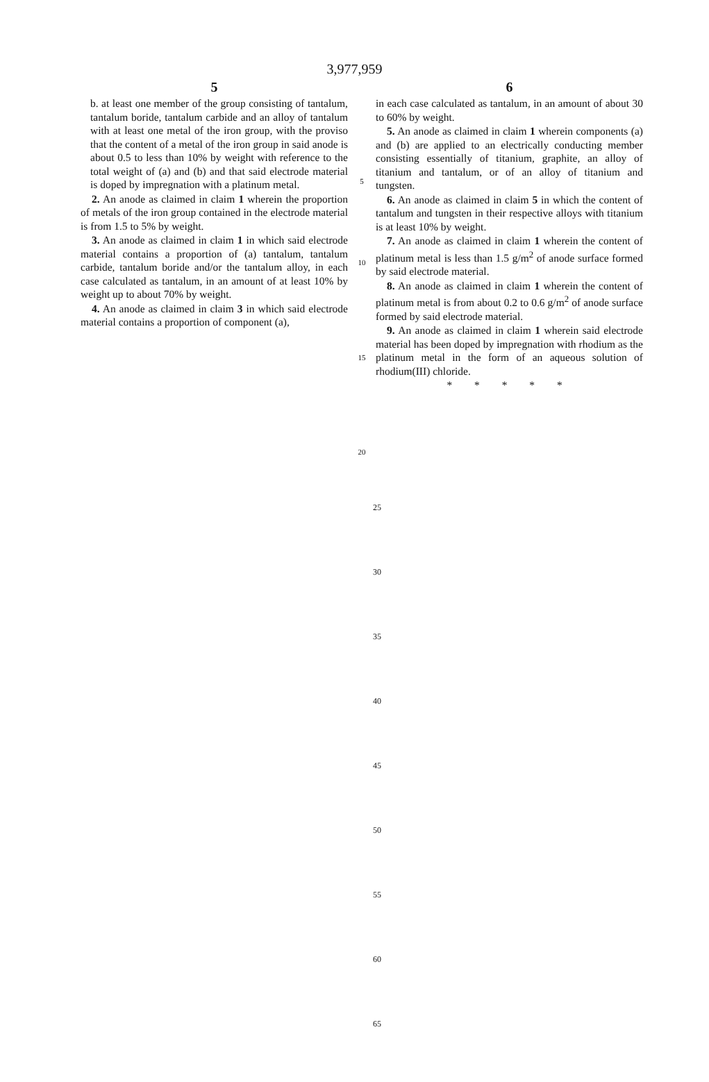3,977,959
5
b. at least one member of the group consisting of tantalum, tantalum boride, tantalum carbide and an alloy of tantalum with at least one metal of the iron group, with the proviso that the content of a metal of the iron group in said anode is about 0.5 to less than 10% by weight with reference to the total weight of (a) and (b) and that said electrode material is doped by impregnation with a platinum metal.
2. An anode as claimed in claim 1 wherein the proportion of metals of the iron group contained in the electrode material is from 1.5 to 5% by weight.
3. An anode as claimed in claim 1 in which said electrode material contains a proportion of (a) tantalum, tantalum carbide, tantalum boride and/or the tantalum alloy, in each case calculated as tantalum, in an amount of at least 10% by weight up to about 70% by weight.
4. An anode as claimed in claim 3 in which said electrode material contains a proportion of component (a),
5
10
15
20
6
in each case calculated as tantalum, in an amount of about 30 to 60% by weight.
5. An anode as claimed in claim 1 wherein components (a) and (b) are applied to an electrically conducting member consisting essentially of titanium, graphite, an alloy of titanium and tantalum, or of an alloy of titanium and tungsten.
6. An anode as claimed in claim 5 in which the content of tantalum and tungsten in their respective alloys with titanium is at least 10% by weight.
7. An anode as claimed in claim 1 wherein the content of platinum metal is less than 1.5 g/m<sup>2</sup> of anode surface formed by said electrode material.
8. An anode as claimed in claim 1 wherein the content of platinum metal is from about 0.2 to 0.6 g/m<sup>2</sup> of anode surface formed by said electrode material.
9. An anode as claimed in claim 1 wherein said electrode material has been doped by impregnation with rhodium as the platinum metal in the form of an aqueous solution of rhodium(III) chloride.
* * * * *
25
30
35
40
45
50
55
60
65